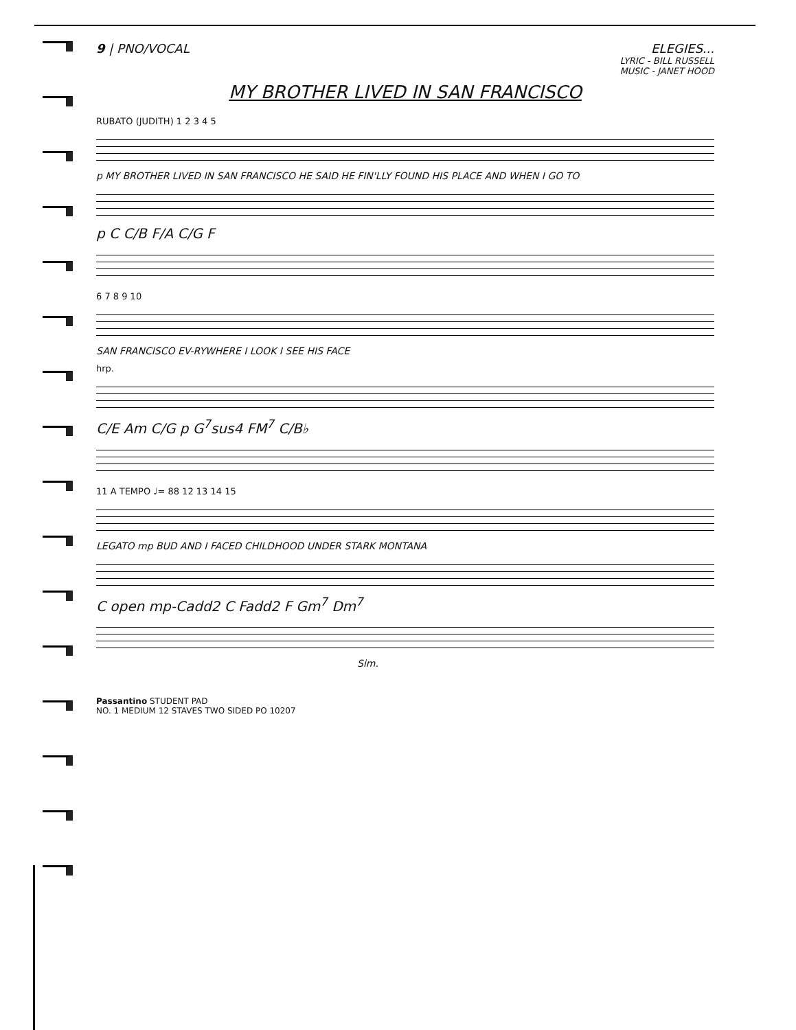9 | PNO/VOCAL ELEGIES...
LYRIC - BILL RUSSELL
MUSIC - JANET HOOD
MY BROTHER LIVED IN SAN FRANCISCO
RUBATO (JUDITH) 1 2 3 4 5
p MY BROTHER LIVED IN SAN FRANCISCO HE SAID HE FIN'LLY FOUND HIS PLACE AND WHEN I GO TO
p C C/B F/A C/G F
6 7 8 9 10
SAN FRANCISCO EV-RYWHERE I LOOK I SEE HIS FACE
hrp.
C/E Am C/G p G<sup>7</sup>sus4 FM<sup>7</sup> C/B♭
11 A TEMPO ♩= 88 12 13 14 15
LEGATO mp BUD AND I FACED CHILDHOOD UNDER STARK MONTANA
C open mp-Cadd2 C Fadd2 F Gm<sup>7</sup> Dm<sup>7</sup>
Sim.
Passantino STUDENT PAD
NO. 1 MEDIUM 12 STAVES TWO SIDED PO 10207